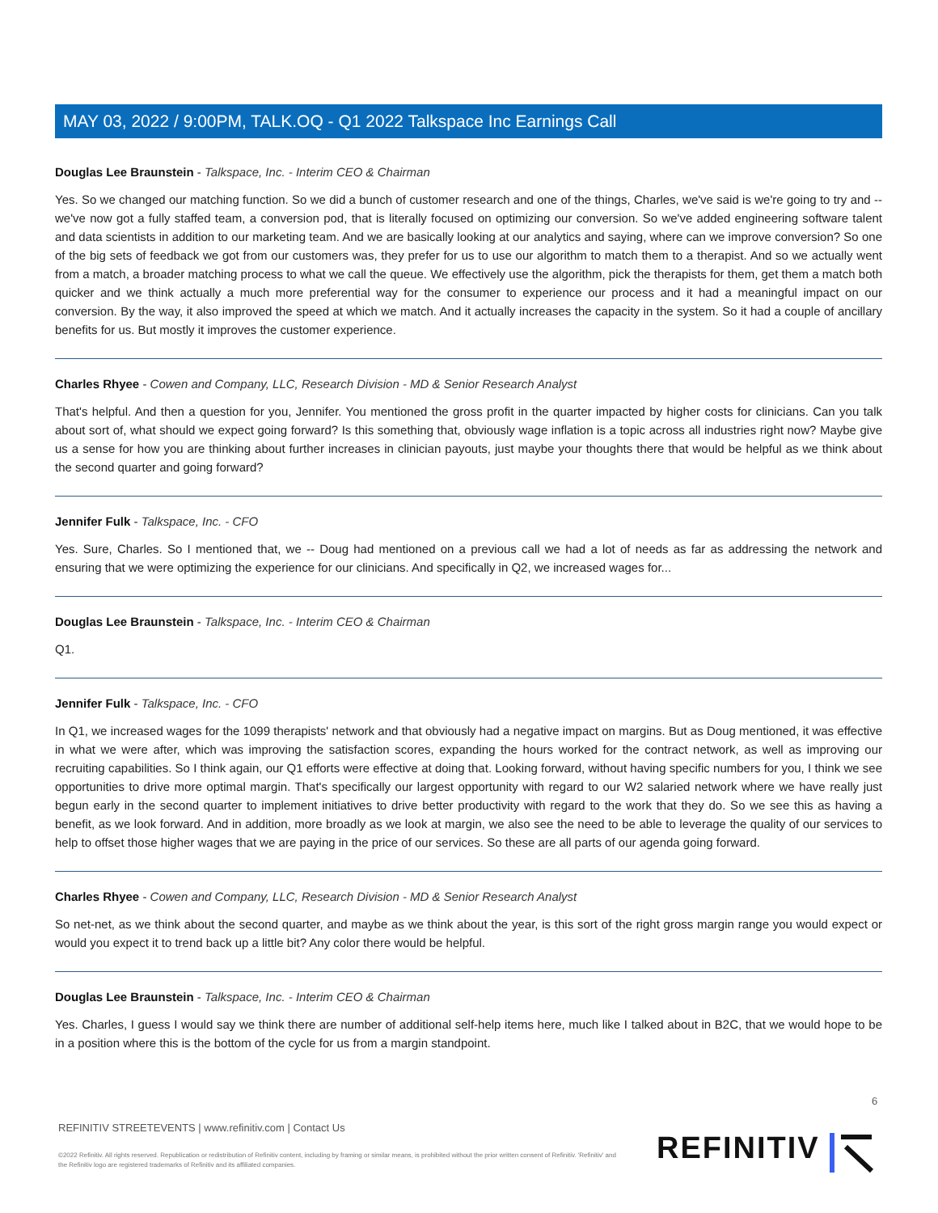MAY 03, 2022 / 9:00PM, TALK.OQ - Q1 2022 Talkspace Inc Earnings Call
Douglas Lee Braunstein - Talkspace, Inc. - Interim CEO & Chairman
Yes. So we changed our matching function. So we did a bunch of customer research and one of the things, Charles, we've said is we're going to try and -- we've now got a fully staffed team, a conversion pod, that is literally focused on optimizing our conversion. So we've added engineering software talent and data scientists in addition to our marketing team. And we are basically looking at our analytics and saying, where can we improve conversion? So one of the big sets of feedback we got from our customers was, they prefer for us to use our algorithm to match them to a therapist. And so we actually went from a match, a broader matching process to what we call the queue. We effectively use the algorithm, pick the therapists for them, get them a match both quicker and we think actually a much more preferential way for the consumer to experience our process and it had a meaningful impact on our conversion. By the way, it also improved the speed at which we match. And it actually increases the capacity in the system. So it had a couple of ancillary benefits for us. But mostly it improves the customer experience.
Charles Rhyee - Cowen and Company, LLC, Research Division - MD & Senior Research Analyst
That's helpful. And then a question for you, Jennifer. You mentioned the gross profit in the quarter impacted by higher costs for clinicians. Can you talk about sort of, what should we expect going forward? Is this something that, obviously wage inflation is a topic across all industries right now? Maybe give us a sense for how you are thinking about further increases in clinician payouts, just maybe your thoughts there that would be helpful as we think about the second quarter and going forward?
Jennifer Fulk - Talkspace, Inc. - CFO
Yes. Sure, Charles. So I mentioned that, we -- Doug had mentioned on a previous call we had a lot of needs as far as addressing the network and ensuring that we were optimizing the experience for our clinicians. And specifically in Q2, we increased wages for...
Douglas Lee Braunstein - Talkspace, Inc. - Interim CEO & Chairman
Q1.
Jennifer Fulk - Talkspace, Inc. - CFO
In Q1, we increased wages for the 1099 therapists' network and that obviously had a negative impact on margins. But as Doug mentioned, it was effective in what we were after, which was improving the satisfaction scores, expanding the hours worked for the contract network, as well as improving our recruiting capabilities. So I think again, our Q1 efforts were effective at doing that. Looking forward, without having specific numbers for you, I think we see opportunities to drive more optimal margin. That's specifically our largest opportunity with regard to our W2 salaried network where we have really just begun early in the second quarter to implement initiatives to drive better productivity with regard to the work that they do. So we see this as having a benefit, as we look forward. And in addition, more broadly as we look at margin, we also see the need to be able to leverage the quality of our services to help to offset those higher wages that we are paying in the price of our services. So these are all parts of our agenda going forward.
Charles Rhyee - Cowen and Company, LLC, Research Division - MD & Senior Research Analyst
So net-net, as we think about the second quarter, and maybe as we think about the year, is this sort of the right gross margin range you would expect or would you expect it to trend back up a little bit? Any color there would be helpful.
Douglas Lee Braunstein - Talkspace, Inc. - Interim CEO & Chairman
Yes. Charles, I guess I would say we think there are number of additional self-help items here, much like I talked about in B2C, that we would hope to be in a position where this is the bottom of the cycle for us from a margin standpoint.
6
REFINITIV STREETEVENTS | www.refinitiv.com | Contact Us
©2022 Refinitiv. All rights reserved. Republication or redistribution of Refinitiv content, including by framing or similar means, is prohibited without the prior written consent of Refinitiv. 'Refinitiv' and the Refinitiv logo are registered trademarks of Refinitiv and its affiliated companies.
REFINITIV